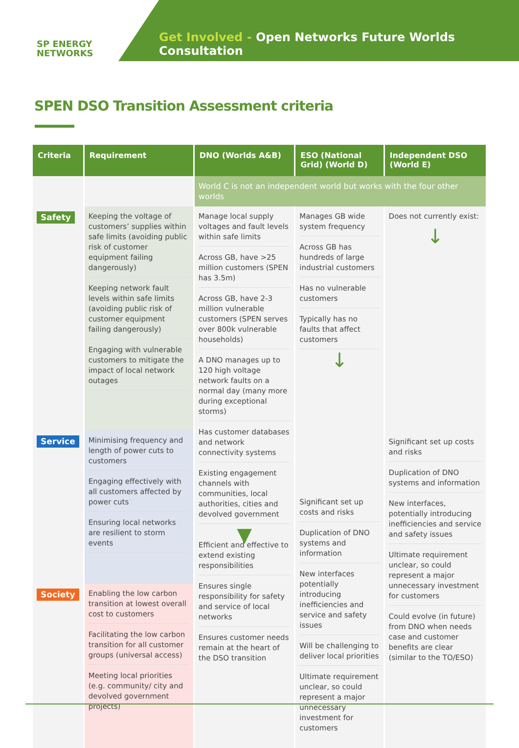SP ENERGY
NETWORKS
Get Involved - Open Networks Future Worlds Consultation
SPEN DSO Transition Assessment criteria
| Criteria | Requirement | DNO (Worlds A&B) | ESO (National Grid) (World D) | Independent DSO (World E) |
| --- | --- | --- | --- | --- |
| | | World C is not an independent world but works with the four other worlds | | |
| Safety | Keeping the voltage of customers’ supplies within safe limits (avoiding public risk of customer equipment failing dangerously) Keeping network fault levels within safe limits (avoiding public risk of customer equipment failing dangerously) Engaging with vulnerable customers to mitigate the impact of local network outages | Manage local supply voltages and fault levels within safe limits Across GB, have >25 million customers (SPEN has 3.5m) Across GB, have 2-3 million vulnerable customers (SPEN serves over 800k vulnerable households) A DNO manages up to 120 high voltage network faults on a normal day (many more during exceptional storms) Has customer databases and network connectivity systems Existing engagement channels with communities, local authorities, cities and devolved government ▼ Efficient and effective to extend existing responsibilities Ensures single responsibility for safety and service of local networks Ensures customer needs remain at the heart of the DSO transition | Manages GB wide system frequency Across GB has hundreds of large industrial customers Has no vulnerable customers Typically has no faults that affect customers ↓ Significant set up costs and risks Duplication of DNO systems and information New interfaces potentially introducing inefficiencies and service and safety issues Will be challenging to deliver local priorities Ultimate requirement unclear, so could represent a major unnecessary investment for customers | Does not currently exist: ↓ Significant set up costs and risks Duplication of DNO systems and information New interfaces, potentially introducing inefficiencies and service and safety issues Ultimate requirement unclear, so could represent a major unnecessary investment for customers Could evolve (in future) from DNO when needs case and customer benefits are clear (similar to the TO/ESO) |
| Service | Minimising frequency and length of power cuts to customers Engaging effectively with all customers affected by power cuts Ensuring local networks are resilient to storm events | | | |
| Society | Enabling the low carbon transition at lowest overall cost to customers Facilitating the low carbon transition for all customer groups (universal access) Meeting local priorities (e.g. community/ city and devolved government projects) | | | |